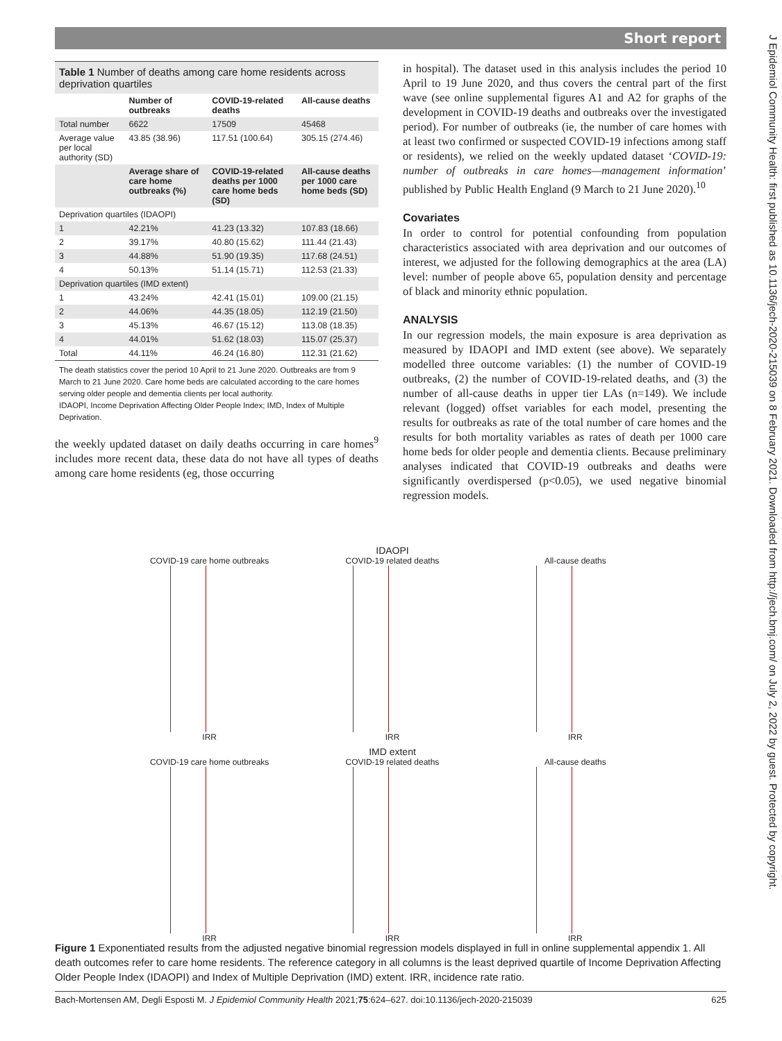Short report
J Epidemiol Community Health: first published as 10.1136/jech-2020-215039 on 8 February 2021. Downloaded from http://jech.bmj.com/ on July 2, 2022 by guest. Protected by copyright.
Table 1 Number of deaths among care home residents across deprivation quartiles
| | Number of outbreaks | COVID-19-related deaths | All-cause deaths |
| --- | --- | --- | --- |
| Total number | 6622 | 17509 | 45468 |
| Average value per local authority (SD) | 43.85 (38.96) | 117.51 (100.64) | 305.15 (274.46) |
| | Average share of care home outbreaks (%) | COVID-19-related deaths per 1000 care home beds (SD) | All-cause deaths per 1000 care home beds (SD) |
| Deprivation quartiles (IDAOPI) | | | |
| 1 | 42.21% | 41.23 (13.32) | 107.83 (18.66) |
| 2 | 39.17% | 40.80 (15.62) | 111.44 (21.43) |
| 3 | 44.88% | 51.90 (19.35) | 117.68 (24.51) |
| 4 | 50.13% | 51.14 (15.71) | 112.53 (21.33) |
| Deprivation quartiles (IMD extent) | | | |
| 1 | 43.24% | 42.41 (15.01) | 109.00 (21.15) |
| 2 | 44.06% | 44.35 (18.05) | 112.19 (21.50) |
| 3 | 45.13% | 46.67 (15.12) | 113.08 (18.35) |
| 4 | 44.01% | 51.62 (18.03) | 115.07 (25.37) |
| Total | 44.11% | 46.24 (16.80) | 112.31 (21.62) |
The death statistics cover the period 10 April to 21 June 2020. Outbreaks are from 9 March to 21 June 2020. Care home beds are calculated according to the care homes serving older people and dementia clients per local authority.
IDAOPI, Income Deprivation Affecting Older People Index; IMD, Index of Multiple Deprivation.
the weekly updated dataset on daily deaths occurring in care homes<sup>9</sup> includes more recent data, these data do not have all types of deaths among care home residents (eg, those occurring
in hospital). The dataset used in this analysis includes the period 10 April to 19 June 2020, and thus covers the central part of the first wave (see online supplemental figures A1 and A2 for graphs of the development in COVID-19 deaths and outbreaks over the investigated period). For number of outbreaks (ie, the number of care homes with at least two confirmed or suspected COVID-19 infections among staff or residents), we relied on the weekly updated dataset ‘COVID-19: number of outbreaks in care homes—management information’ published by Public Health England (9 March to 21 June 2020).<sup>10</sup>
Covariates
In order to control for potential confounding from population characteristics associated with area deprivation and our outcomes of interest, we adjusted for the following demographics at the area (LA) level: number of people above 65, population density and percentage of black and minority ethnic population.
ANALYSIS
In our regression models, the main exposure is area deprivation as measured by IDAOPI and IMD extent (see above). We separately modelled three outcome variables: (1) the number of COVID-19 outbreaks, (2) the number of COVID-19-related deaths, and (3) the number of all-cause deaths in upper tier LAs (n=149). We include relevant (logged) offset variables for each model, presenting the results for outbreaks as rate of the total number of care homes and the results for both mortality variables as rates of death per 1000 care home beds for older people and dementia clients. Because preliminary analyses indicated that COVID-19 outbreaks and deaths were significantly overdispersed (p<0.05), we used negative binomial regression models.
IDAOPI
COVID-19 care home outbreaks
IRR
COVID-19 related deaths
IRR
All-cause deaths
IRR
IMD extent
COVID-19 care home outbreaks
IRR
COVID-19 related deaths
IRR
All-cause deaths
IRR
Figure 1 Exponentiated results from the adjusted negative binomial regression models displayed in full in online supplemental appendix 1. All death outcomes refer to care home residents. The reference category in all columns is the least deprived quartile of Income Deprivation Affecting Older People Index (IDAOPI) and Index of Multiple Deprivation (IMD) extent. IRR, incidence rate ratio.
Bach-Mortensen AM, Degli Esposti M. J Epidemiol Community Health 2021;75:624–627. doi:10.1136/jech-2020-215039 625